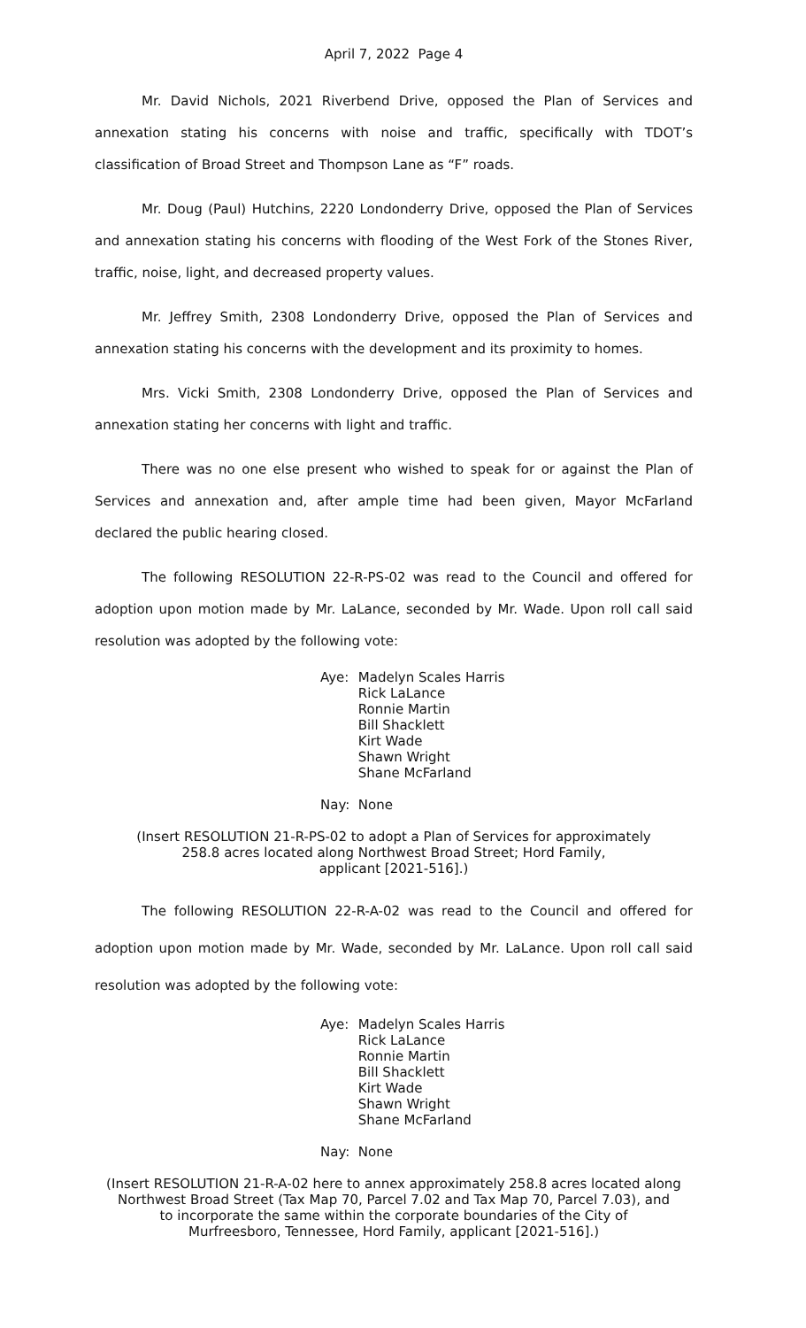April 7, 2022 Page 4
Mr. David Nichols, 2021 Riverbend Drive, opposed the Plan of Services and annexation stating his concerns with noise and traffic, specifically with TDOT’s classification of Broad Street and Thompson Lane as “F” roads.
Mr. Doug (Paul) Hutchins, 2220 Londonderry Drive, opposed the Plan of Services and annexation stating his concerns with flooding of the West Fork of the Stones River, traffic, noise, light, and decreased property values.
Mr. Jeffrey Smith, 2308 Londonderry Drive, opposed the Plan of Services and annexation stating his concerns with the development and its proximity to homes.
Mrs. Vicki Smith, 2308 Londonderry Drive, opposed the Plan of Services and annexation stating her concerns with light and traffic.
There was no one else present who wished to speak for or against the Plan of Services and annexation and, after ample time had been given, Mayor McFarland declared the public hearing closed.
The following RESOLUTION 22-R-PS-02 was read to the Council and offered for adoption upon motion made by Mr. LaLance, seconded by Mr. Wade. Upon roll call said resolution was adopted by the following vote:
| Aye: | Madelyn Scales Harris Rick LaLance Ronnie Martin Bill Shacklett Kirt Wade Shawn Wright Shane McFarland |
| Nay: | None |
(Insert RESOLUTION 21-R-PS-02 to adopt a Plan of Services for approximately
258.8 acres located along Northwest Broad Street; Hord Family,
applicant [2021-516].)
The following RESOLUTION 22-R-A-02 was read to the Council and offered for adoption upon motion made by Mr. Wade, seconded by Mr. LaLance. Upon roll call said resolution was adopted by the following vote:
| Aye: | Madelyn Scales Harris Rick LaLance Ronnie Martin Bill Shacklett Kirt Wade Shawn Wright Shane McFarland |
| Nay: | None |
(Insert RESOLUTION 21-R-A-02 here to annex approximately 258.8 acres located along
Northwest Broad Street (Tax Map 70, Parcel 7.02 and Tax Map 70, Parcel 7.03), and
to incorporate the same within the corporate boundaries of the City of
Murfreesboro, Tennessee, Hord Family, applicant [2021-516].)